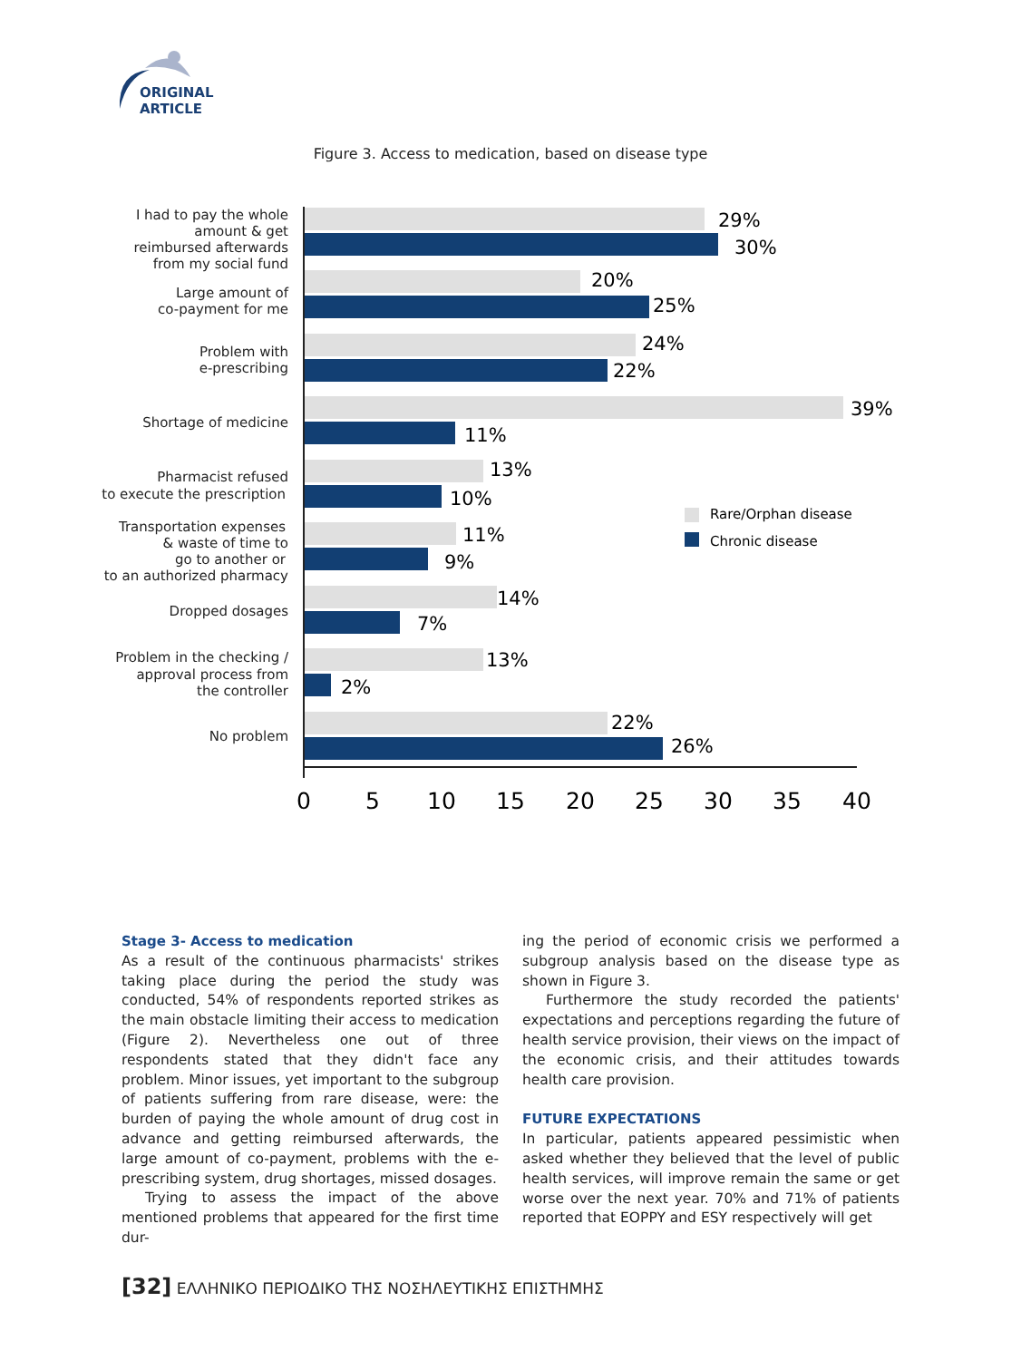ORIGINAL ARTICLE
Figure 3. Access to medication, based on disease type
I had to pay the whole
amount & get
reimbursed afterwards
from my social fund
Large amount of
co-payment for me
Problem with
e-prescribing
Shortage of medicine
Pharmacist refused
to execute the prescription
Transportation expenses
& waste of time to
go to another or
to an authorized pharmacy
Dropped dosages
Problem in the checking /
approval process from
the controller
No problem
29%
30%
20%
25%
24%
22%
39%
11%
13%
10%
11%
9%
14%
7%
13%
2%
22%
26%
Rare/Orphan disease
Chronic disease
0
5
10
15
20
25
30
35
40
Stage 3- Access to medication
As a result of the continuous pharmacists' strikes taking place during the period the study was conducted, 54% of respondents reported strikes as the main obstacle limiting their access to medication (Figure 2). Nevertheless one out of three respondents stated that they didn't face any problem. Minor issues, yet important to the subgroup of patients suffering from rare disease, were: the burden of paying the whole amount of drug cost in advance and getting reimbursed afterwards, the large amount of co-payment, problems with the e-prescribing system, drug shortages, missed dosages.
Trying to assess the impact of the above mentioned problems that appeared for the first time dur-
ing the period of economic crisis we performed a subgroup analysis based on the disease type as shown in Figure 3.
Furthermore the study recorded the patients' expectations and perceptions regarding the future of health service provision, their views on the impact of the economic crisis, and their attitudes towards health care provision.
FUTURE EXPECTATIONS
In particular, patients appeared pessimistic when asked whether they believed that the level of public health services, will improve remain the same or get worse over the next year. 70% and 71% of patients reported that EOPPY and ESY respectively will get
[32] ΕΛΛΗΝΙΚΟ ΠΕΡΙΟΔΙΚΟ ΤΗΣ ΝΟΣΗΛΕΥΤΙΚΗΣ ΕΠΙΣΤΗΜΗΣ